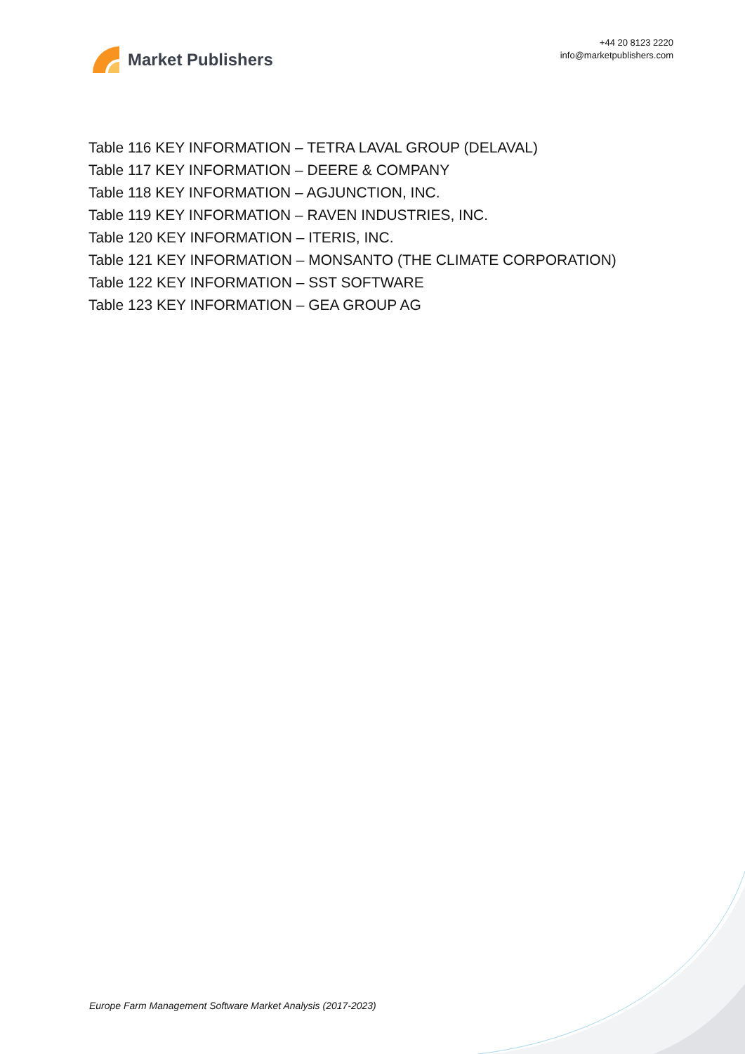Market Publishers
+44 20 8123 2220
info@marketpublishers.com
Table 116 KEY INFORMATION – TETRA LAVAL GROUP (DELAVAL)
Table 117 KEY INFORMATION – DEERE & COMPANY
Table 118 KEY INFORMATION – AGJUNCTION, INC.
Table 119 KEY INFORMATION – RAVEN INDUSTRIES, INC.
Table 120 KEY INFORMATION – ITERIS, INC.
Table 121 KEY INFORMATION – MONSANTO (THE CLIMATE CORPORATION)
Table 122 KEY INFORMATION – SST SOFTWARE
Table 123 KEY INFORMATION – GEA GROUP AG
Europe Farm Management Software Market Analysis (2017-2023)